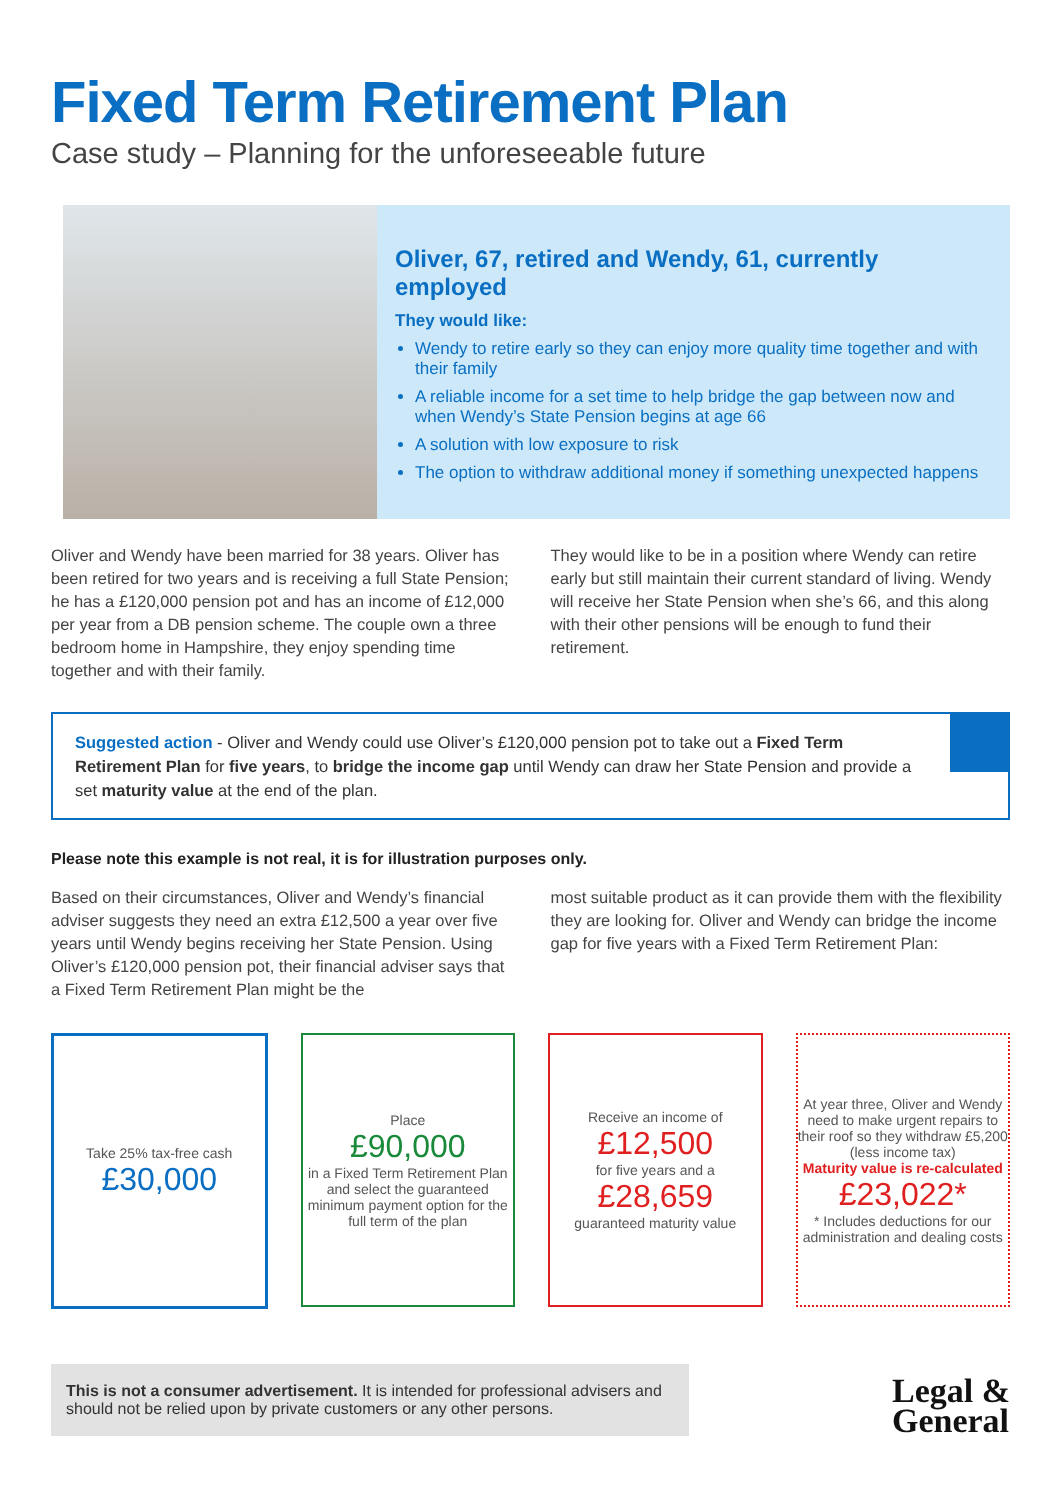Fixed Term Retirement Plan
Case study – Planning for the unforeseeable future
Oliver, 67, retired and Wendy, 61, currently employed
They would like:
Wendy to retire early so they can enjoy more quality time together and with their family
A reliable income for a set time to help bridge the gap between now and when Wendy’s State Pension begins at age 66
A solution with low exposure to risk
The option to withdraw additional money if something unexpected happens
Oliver and Wendy have been married for 38 years. Oliver has been retired for two years and is receiving a full State Pension; he has a £120,000 pension pot and has an income of £12,000 per year from a DB pension scheme. The couple own a three bedroom home in Hampshire, they enjoy spending time together and with their family.
They would like to be in a position where Wendy can retire early but still maintain their current standard of living. Wendy will receive her State Pension when she’s 66, and this along with their other pensions will be enough to fund their retirement.
Suggested action - Oliver and Wendy could use Oliver’s £120,000 pension pot to take out a Fixed Term Retirement Plan for five years, to bridge the income gap until Wendy can draw her State Pension and provide a set maturity value at the end of the plan.
Please note this example is not real, it is for illustration purposes only.
Based on their circumstances, Oliver and Wendy’s financial adviser suggests they need an extra £12,500 a year over five years until Wendy begins receiving her State Pension. Using Oliver’s £120,000 pension pot, their financial adviser says that a Fixed Term Retirement Plan might be the
most suitable product as it can provide them with the flexibility they are looking for. Oliver and Wendy can bridge the income gap for five years with a Fixed Term Retirement Plan:
Take 25% tax-free cash
£30,000
Place
£90,000
in a Fixed Term Retirement Plan and select the guaranteed minimum payment option for the full term of the plan
Receive an income of
£12,500
for five years and a
£28,659
guaranteed maturity value
At year three, Oliver and Wendy need to make urgent repairs to their roof so they withdraw £5,200
(less income tax)
Maturity value is re-calculated
£23,022*
* Includes deductions for our administration and dealing costs
This is not a consumer advertisement. It is intended for professional advisers and should not be relied upon by private customers or any other persons.
Legal &
General